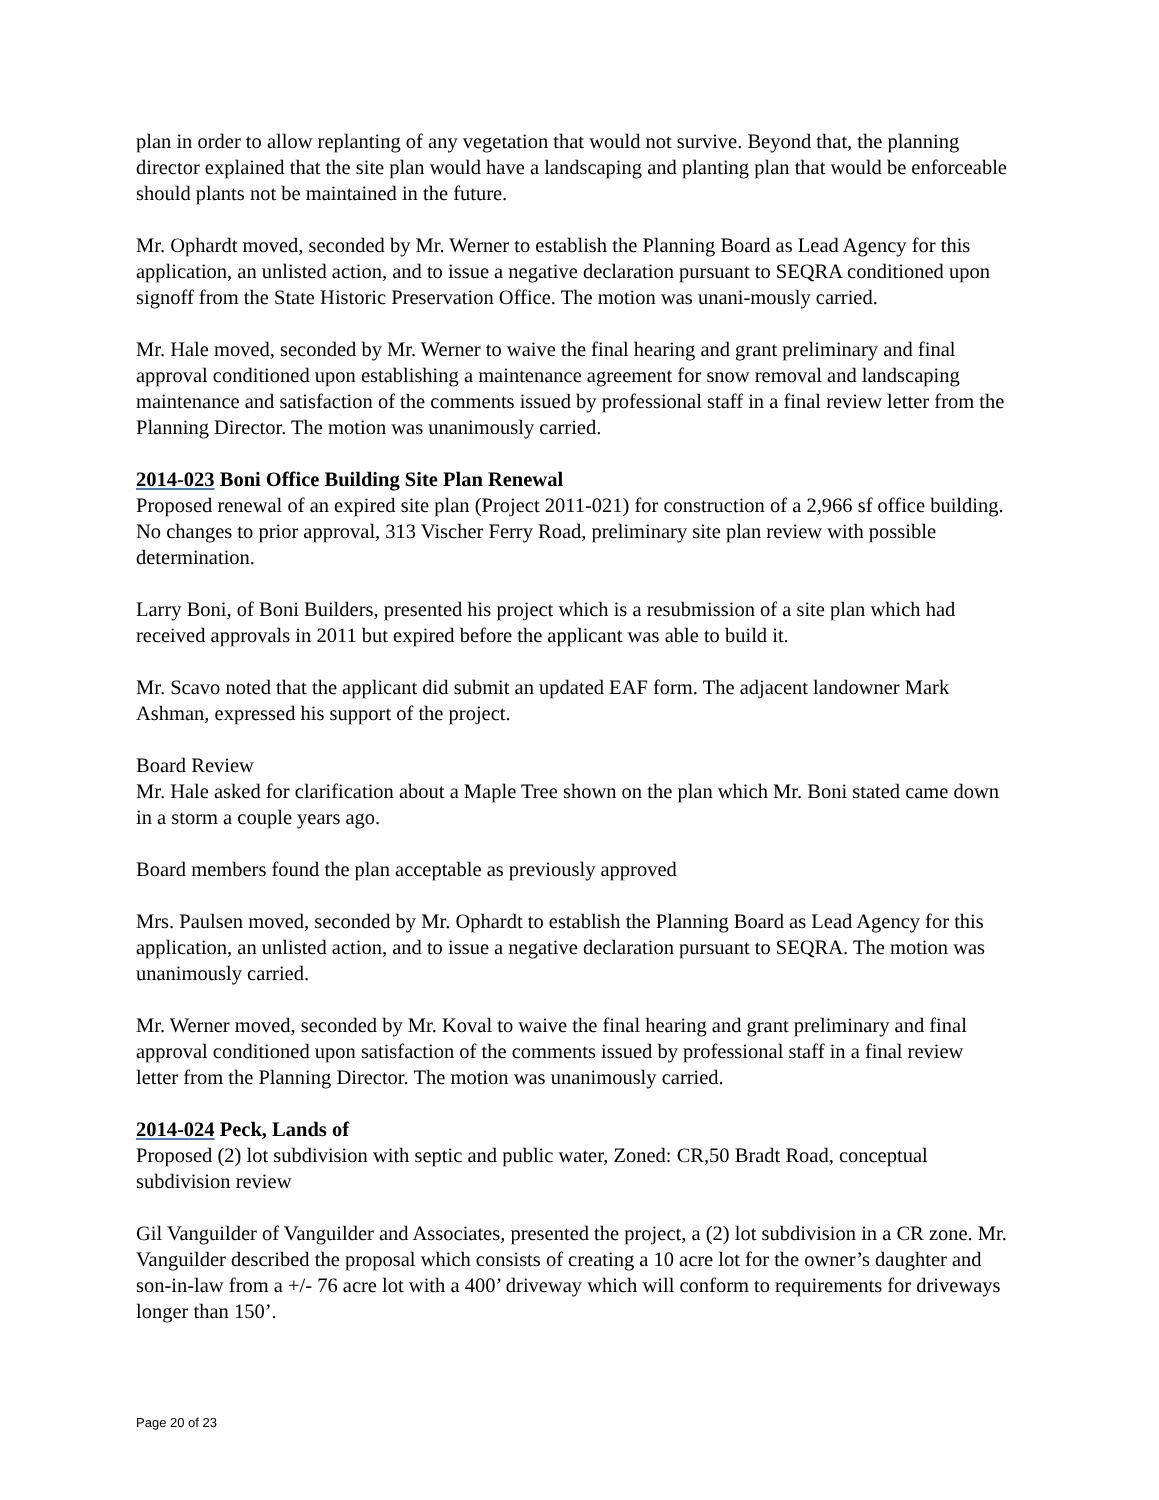plan in order to allow replanting of any vegetation that would not survive. Beyond that, the planning director explained that the site plan would have a landscaping and planting plan that would be enforceable should plants not be maintained in the future.
Mr. Ophardt moved, seconded by Mr. Werner to establish the Planning Board as Lead Agency for this application, an unlisted action, and to issue a negative declaration pursuant to SEQRA conditioned upon signoff from the State Historic Preservation Office. The motion was unani-mously carried.
Mr. Hale moved, seconded by Mr. Werner to waive the final hearing and grant preliminary and final approval conditioned upon establishing a maintenance agreement for snow removal and landscaping maintenance and satisfaction of the comments issued by professional staff in a final review letter from the Planning Director. The motion was unanimously carried.
2014-023 Boni Office Building Site Plan Renewal
Proposed renewal of an expired site plan (Project 2011-021) for construction of a 2,966 sf office building. No changes to prior approval, 313 Vischer Ferry Road, preliminary site plan review with possible determination.
Larry Boni, of Boni Builders, presented his project which is a resubmission of a site plan which had received approvals in 2011 but expired before the applicant was able to build it.
Mr. Scavo noted that the applicant did submit an updated EAF form. The adjacent landowner Mark Ashman, expressed his support of the project.
Board Review
Mr. Hale asked for clarification about a Maple Tree shown on the plan which Mr. Boni stated came down in a storm a couple years ago.
Board members found the plan acceptable as previously approved
Mrs. Paulsen moved, seconded by Mr. Ophardt to establish the Planning Board as Lead Agency for this application, an unlisted action, and to issue a negative declaration pursuant to SEQRA. The motion was unanimously carried.
Mr. Werner moved, seconded by Mr. Koval to waive the final hearing and grant preliminary and final approval conditioned upon satisfaction of the comments issued by professional staff in a final review letter from the Planning Director. The motion was unanimously carried.
2014-024 Peck, Lands of
Proposed (2) lot subdivision with septic and public water, Zoned: CR,50 Bradt Road, conceptual subdivision review
Gil Vanguilder of Vanguilder and Associates, presented the project, a (2) lot subdivision in a CR zone. Mr. Vanguilder described the proposal which consists of creating a 10 acre lot for the owner’s daughter and son-in-law from a +/- 76 acre lot with a 400’ driveway which will conform to requirements for driveways longer than 150’.
Page 20 of 23